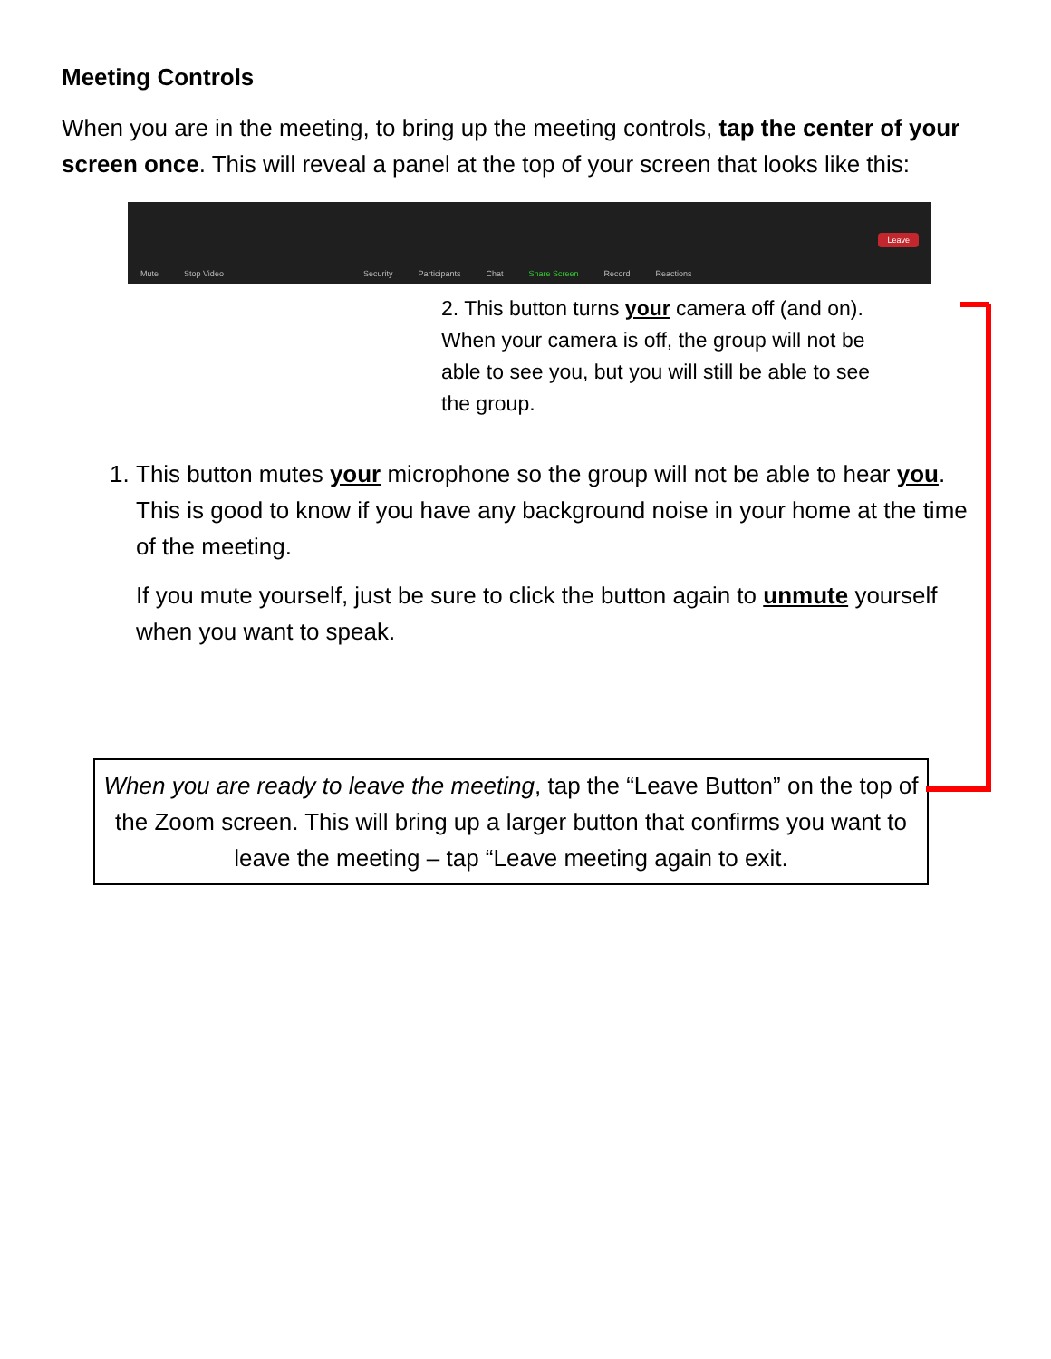Meeting Controls
When you are in the meeting, to bring up the meeting controls, tap the center of your screen once. This will reveal a panel at the top of your screen that looks like this:
Mute Stop Video Security Participants Chat Share Screen Record Reactions Leave
2. This button turns your camera off (and on). When your camera is off, the group will not be able to see you, but you will still be able to see the group.
1. This button mutes your microphone so the group will not be able to hear you. This is good to know if you have any background noise in your home at the time of the meeting.
If you mute yourself, just be sure to click the button again to unmute yourself when you want to speak.
When you are ready to leave the meeting, tap the “Leave Button” on the top of the Zoom screen. This will bring up a larger button that confirms you want to leave the meeting – tap “Leave meeting again to exit.